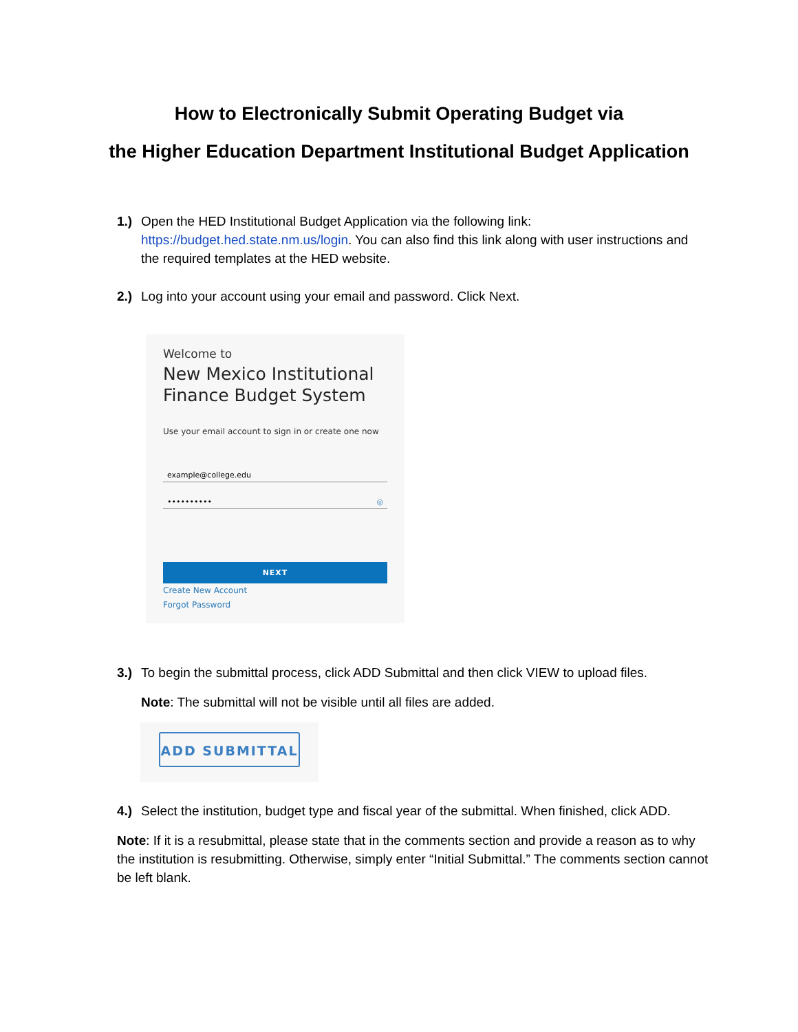How to Electronically Submit Operating Budget via
the Higher Education Department Institutional Budget Application
1.) Open the HED Institutional Budget Application via the following link: https://budget.hed.state.nm.us/login. You can also find this link along with user instructions and the required templates at the HED website.
2.) Log into your account using your email and password. Click Next.
Welcome to
New Mexico Institutional Finance Budget System
Use your email account to sign in or create one now
example@college.edu
•••••••••• ◎
NEXT
Create New Account
Forgot Password
3.) To begin the submittal process, click ADD Submittal and then click VIEW to upload files.
Note: The submittal will not be visible until all files are added.
ADD SUBMITTAL
4.) Select the institution, budget type and fiscal year of the submittal. When finished, click ADD.
Note: If it is a resubmittal, please state that in the comments section and provide a reason as to why the institution is resubmitting. Otherwise, simply enter “Initial Submittal.” The comments section cannot be left blank.